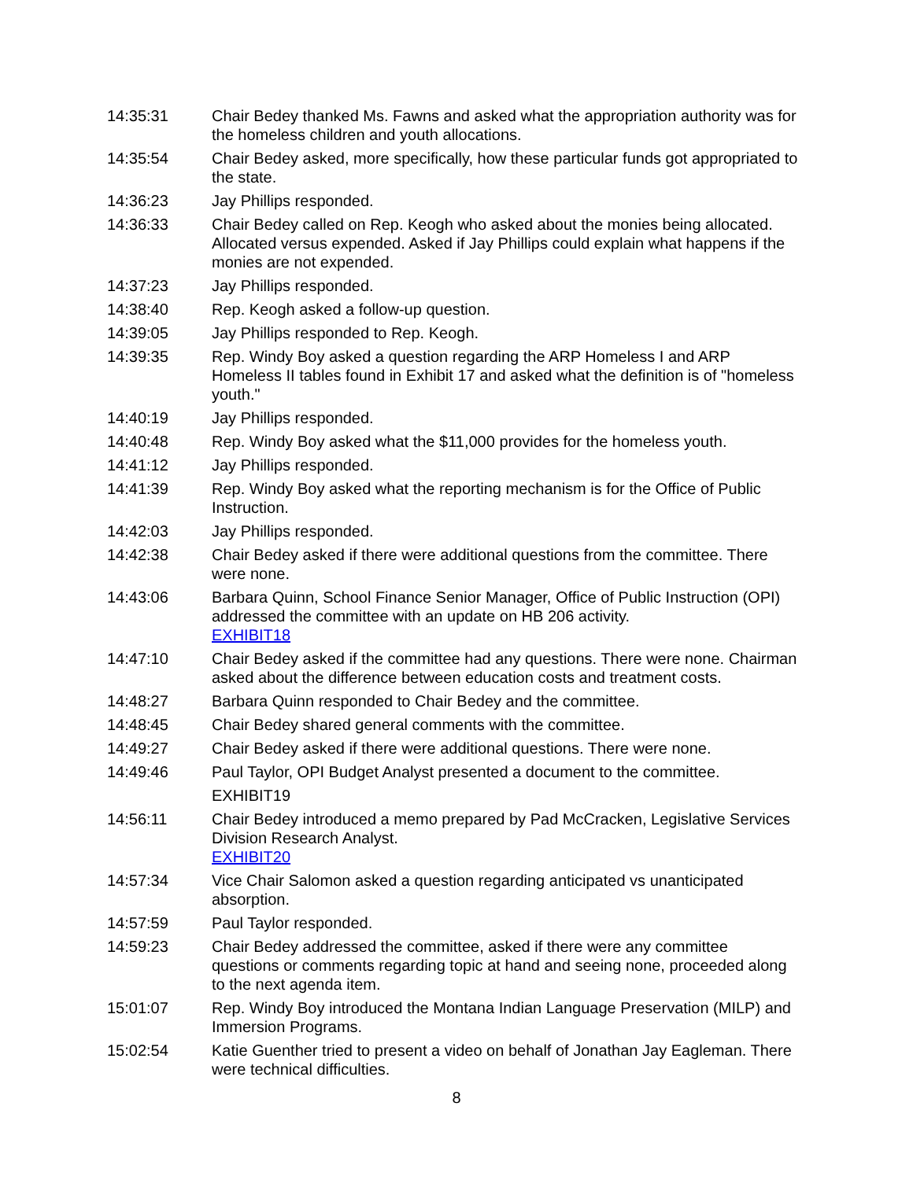| 14:35:31 | Chair Bedey thanked Ms. Fawns and asked what the appropriation authority was for the homeless children and youth allocations. |
| 14:35:54 | Chair Bedey asked, more specifically, how these particular funds got appropriated to the state. |
| 14:36:23 | Jay Phillips responded. |
| 14:36:33 | Chair Bedey called on Rep. Keogh who asked about the monies being allocated. Allocated versus expended. Asked if Jay Phillips could explain what happens if the monies are not expended. |
| 14:37:23 | Jay Phillips responded. |
| 14:38:40 | Rep. Keogh asked a follow-up question. |
| 14:39:05 | Jay Phillips responded to Rep. Keogh. |
| 14:39:35 | Rep. Windy Boy asked a question regarding the ARP Homeless I and ARP Homeless II tables found in Exhibit 17 and asked what the definition is of "homeless youth." |
| 14:40:19 | Jay Phillips responded. |
| 14:40:48 | Rep. Windy Boy asked what the $11,000 provides for the homeless youth. |
| 14:41:12 | Jay Phillips responded. |
| 14:41:39 | Rep. Windy Boy asked what the reporting mechanism is for the Office of Public Instruction. |
| 14:42:03 | Jay Phillips responded. |
| 14:42:38 | Chair Bedey asked if there were additional questions from the committee. There were none. |
| 14:43:06 | Barbara Quinn, School Finance Senior Manager, Office of Public Instruction (OPI) addressed the committee with an update on HB 206 activity. EXHIBIT18 |
| 14:47:10 | Chair Bedey asked if the committee had any questions. There were none. Chairman asked about the difference between education costs and treatment costs. |
| 14:48:27 | Barbara Quinn responded to Chair Bedey and the committee. |
| 14:48:45 | Chair Bedey shared general comments with the committee. |
| 14:49:27 | Chair Bedey asked if there were additional questions. There were none. |
| 14:49:46 | Paul Taylor, OPI Budget Analyst presented a document to the committee. EXHIBIT19 |
| 14:56:11 | Chair Bedey introduced a memo prepared by Pad McCracken, Legislative Services Division Research Analyst. EXHIBIT20 |
| 14:57:34 | Vice Chair Salomon asked a question regarding anticipated vs unanticipated absorption. |
| 14:57:59 | Paul Taylor responded. |
| 14:59:23 | Chair Bedey addressed the committee, asked if there were any committee questions or comments regarding topic at hand and seeing none, proceeded along to the next agenda item. |
| 15:01:07 | Rep. Windy Boy introduced the Montana Indian Language Preservation (MILP) and Immersion Programs. |
| 15:02:54 | Katie Guenther tried to present a video on behalf of Jonathan Jay Eagleman. There were technical difficulties. |
8